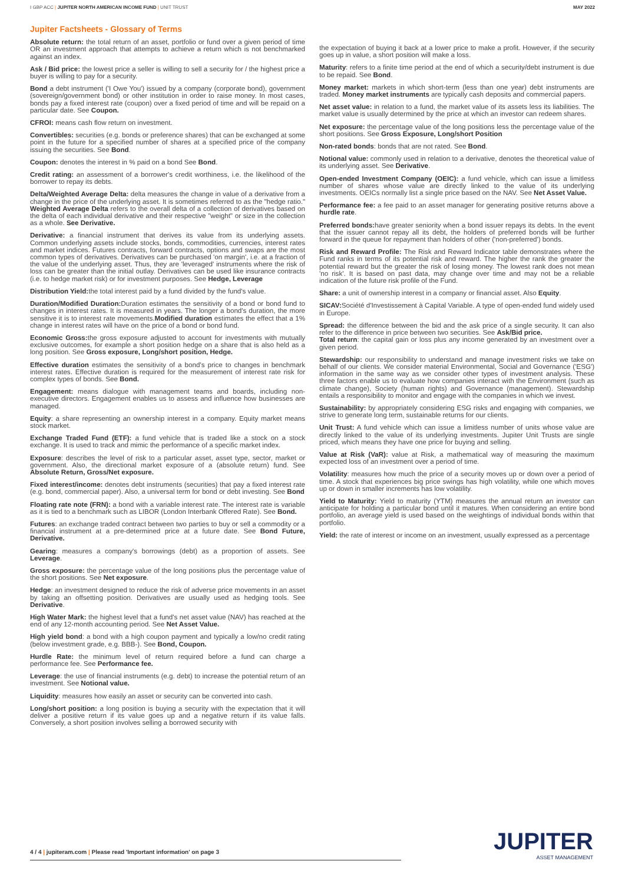I GBP ACC | JUPITER NORTH AMERICAN INCOME FUND | UNIT TRUST MAY 2022
Jupiter Factsheets - Glossary of Terms
Absolute return: the total return of an asset, portfolio or fund over a given period of time OR an investment approach that attempts to achieve a return which is not benchmarked against an index.
Ask / Bid price: the lowest price a seller is willing to sell a security for / the highest price a buyer is willing to pay for a security.
Bond a debt instrument ('I Owe You') issued by a company (corporate bond), government (sovereign/government bond) or other institution in order to raise money. In most cases, bonds pay a fixed interest rate (coupon) over a fixed period of time and will be repaid on a particular date. See Coupon.
CFROI: means cash flow return on investment.
Convertibles: securities (e.g. bonds or preference shares) that can be exchanged at some point in the future for a specified number of shares at a specified price of the company issuing the securities. See Bond.
Coupon: denotes the interest in % paid on a bond See Bond.
Credit rating: an assessment of a borrower's credit worthiness, i.e. the likelihood of the borrower to repay its debts.
Delta/Weighted Average Delta: delta measures the change in value of a derivative from a change in the price of the underlying asset. It is sometimes referred to as the "hedge ratio." Weighted Average Delta refers to the overall delta of a collection of derivatives based on the delta of each individual derivative and their respective "weight" or size in the collection as a whole. See Derivative.
Derivative: a financial instrument that derives its value from its underlying assets. Common underlying assets include stocks, bonds, commodities, currencies, interest rates and market indices. Futures contracts, forward contracts, options and swaps are the most common types of derivatives. Derivatives can be purchased 'on margin', i.e. at a fraction of the value of the underlying asset. Thus, they are 'leveraged' instruments where the risk of loss can be greater than the initial outlay. Derivatives can be used like insurance contracts (i.e. to hedge market risk) or for investment purposes. See Hedge, Leverage
Distribution Yield: the total interest paid by a fund divided by the fund's value.
Duration/Modified Duration: Duration estimates the sensitivity of a bond or bond fund to changes in interest rates. It is measured in years. The longer a bond's duration, the more sensitive it is to interest rate movements.Modified duration estimates the effect that a 1% change in interest rates will have on the price of a bond or bond fund.
Economic Gross: the gross exposure adjusted to account for investments with mutually exclusive outcomes, for example a short position hedge on a share that is also held as a long position. See Gross exposure, Long/short position, Hedge.
Effective duration estimates the sensitivity of a bond's price to changes in benchmark interest rates. Effective duration is required for the measurement of interest rate risk for complex types of bonds. See Bond.
Engagement: means dialogue with management teams and boards, including non-executive directors. Engagement enables us to assess and influence how businesses are managed.
Equity: a share representing an ownership interest in a company. Equity market means stock market.
Exchange Traded Fund (ETF): a fund vehicle that is traded like a stock on a stock exchange. It is used to track and mimic the performance of a specific market index.
Exposure: describes the level of risk to a particular asset, asset type, sector, market or government. Also, the directional market exposure of a (absolute return) fund. See Absolute Return, Gross/Net exposure.
Fixed interest/income: denotes debt instruments (securities) that pay a fixed interest rate (e.g. bond, commercial paper). Also, a universal term for bond or debt investing. See Bond
Floating rate note (FRN): a bond with a variable interest rate. The interest rate is variable as it is tied to a benchmark such as LIBOR (London Interbank Offered Rate). See Bond.
Futures: an exchange traded contract between two parties to buy or sell a commodity or a financial instrument at a pre-determined price at a future date. See Bond Future, Derivative.
Gearing: measures a company's borrowings (debt) as a proportion of assets. See Leverage.
Gross exposure: the percentage value of the long positions plus the percentage value of the short positions. See Net exposure.
Hedge: an investment designed to reduce the risk of adverse price movements in an asset by taking an offsetting position. Derivatives are usually used as hedging tools. See Derivative.
High Water Mark: the highest level that a fund's net asset value (NAV) has reached at the end of any 12-month accounting period. See Net Asset Value.
High yield bond: a bond with a high coupon payment and typically a low/no credit rating (below investment grade, e.g. BBB-). See Bond, Coupon.
Hurdle Rate: the minimum level of return required before a fund can charge a performance fee. See Performance fee.
Leverage: the use of financial instruments (e.g. debt) to increase the potential return of an investment. See Notional value.
Liquidity: measures how easily an asset or security can be converted into cash.
Long/short position: a long position is buying a security with the expectation that it will deliver a positive return if its value goes up and a negative return if its value falls. Conversely, a short position involves selling a borrowed security with
the expectation of buying it back at a lower price to make a profit. However, if the security goes up in value, a short position will make a loss.
Maturity: refers to a finite time period at the end of which a security/debt instrument is due to be repaid. See Bond.
Money market: markets in which short-term (less than one year) debt instruments are traded. Money market instruments are typically cash deposits and commercial papers.
Net asset value: in relation to a fund, the market value of its assets less its liabilities. The market value is usually determined by the price at which an investor can redeem shares.
Net exposure: the percentage value of the long positions less the percentage value of the short positions. See Gross Exposure, Long/short Position
Non-rated bonds: bonds that are not rated. See Bond.
Notional value: commonly used in relation to a derivative, denotes the theoretical value of its underlying asset. See Derivative.
Open-ended Investment Company (OEIC): a fund vehicle, which can issue a limitless number of shares whose value are directly linked to the value of its underlying investments. OEICs normally list a single price based on the NAV. See Net Asset Value.
Performance fee: a fee paid to an asset manager for generating positive returns above a hurdle rate.
Preferred bonds: have greater seniority when a bond issuer repays its debts. In the event that the issuer cannot repay all its debt, the holders of preferred bonds will be further forward in the queue for repayment than holders of other ('non-preferred') bonds.
Risk and Reward Profile: The Risk and Reward Indicator table demonstrates where the Fund ranks in terms of its potential risk and reward. The higher the rank the greater the potential reward but the greater the risk of losing money. The lowest rank does not mean 'no risk'. It is based on past data, may change over time and may not be a reliable indication of the future risk profile of the Fund.
Share: a unit of ownership interest in a company or financial asset. Also Equity.
SICAV: Société d'Investissement à Capital Variable. A type of open-ended fund widely used in Europe.
Spread: the difference between the bid and the ask price of a single security. It can also refer to the difference in price between two securities. See Ask/Bid price.
Total return: the capital gain or loss plus any income generated by an investment over a given period.
Stewardship: our responsibility to understand and manage investment risks we take on behalf of our clients. We consider material Environmental, Social and Governance ('ESG') information in the same way as we consider other types of investment analysis. These three factors enable us to evaluate how companies interact with the Environment (such as climate change), Society (human rights) and Governance (management). Stewardship entails a responsibility to monitor and engage with the companies in which we invest.
Sustainability: by appropriately considering ESG risks and engaging with companies, we strive to generate long term, sustainable returns for our clients.
Unit Trust: A fund vehicle which can issue a limitless number of units whose value are directly linked to the value of its underlying investments. Jupiter Unit Trusts are single priced, which means they have one price for buying and selling.
Value at Risk (VaR): value at Risk, a mathematical way of measuring the maximum expected loss of an investment over a period of time.
Volatility: measures how much the price of a security moves up or down over a period of time. A stock that experiences big price swings has high volatility, while one which moves up or down in smaller increments has low volatility.
Yield to Maturity: Yield to maturity (YTM) measures the annual return an investor can anticipate for holding a particular bond until it matures. When considering an entire bond portfolio, an average yield is used based on the weightings of individual bonds within that portfolio.
Yield: the rate of interest or income on an investment, usually expressed as a percentage
4 / 4 | jupiteram.com | Please read 'Important information' on page 3
JUPITER
ASSET MANAGEMENT